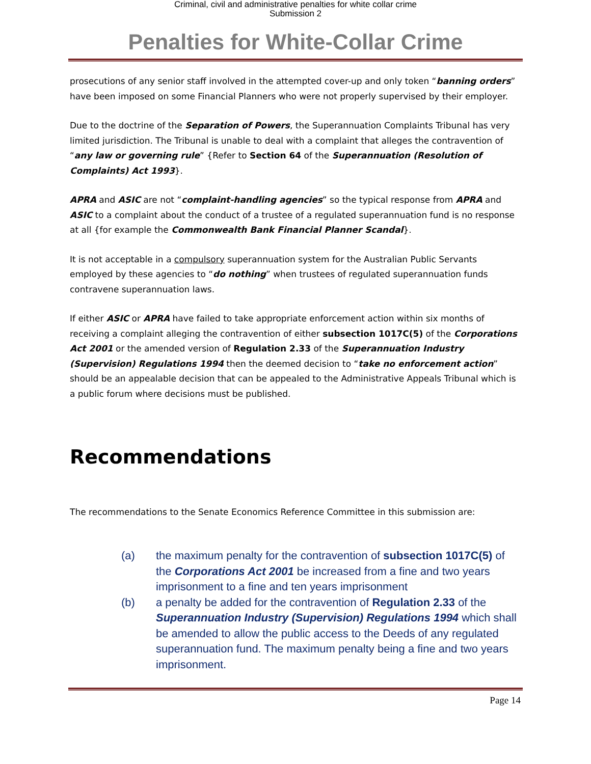Criminal, civil and administrative penalties for white collar crime
Submission 2
Penalties for White-Collar Crime
prosecutions of any senior staff involved in the attempted cover-up and only token “banning orders” have been imposed on some Financial Planners who were not properly supervised by their employer.
Due to the doctrine of the Separation of Powers, the Superannuation Complaints Tribunal has very limited jurisdiction. The Tribunal is unable to deal with a complaint that alleges the contravention of “any law or governing rule” {Refer to Section 64 of the Superannuation (Resolution of Complaints) Act 1993}.
APRA and ASIC are not “complaint-handling agencies” so the typical response from APRA and ASIC to a complaint about the conduct of a trustee of a regulated superannuation fund is no response at all {for example the Commonwealth Bank Financial Planner Scandal}.
It is not acceptable in a compulsory superannuation system for the Australian Public Servants employed by these agencies to “do nothing” when trustees of regulated superannuation funds contravene superannuation laws.
If either ASIC or APRA have failed to take appropriate enforcement action within six months of receiving a complaint alleging the contravention of either subsection 1017C(5) of the Corporations Act 2001 or the amended version of Regulation 2.33 of the Superannuation Industry (Supervision) Regulations 1994 then the deemed decision to “take no enforcement action” should be an appealable decision that can be appealed to the Administrative Appeals Tribunal which is a public forum where decisions must be published.
Recommendations
The recommendations to the Senate Economics Reference Committee in this submission are:
(a) the maximum penalty for the contravention of subsection 1017C(5) of the Corporations Act 2001 be increased from a fine and two years imprisonment to a fine and ten years imprisonment
(b) a penalty be added for the contravention of Regulation 2.33 of the Superannuation Industry (Supervision) Regulations 1994 which shall be amended to allow the public access to the Deeds of any regulated superannuation fund. The maximum penalty being a fine and two years imprisonment.
Page 14